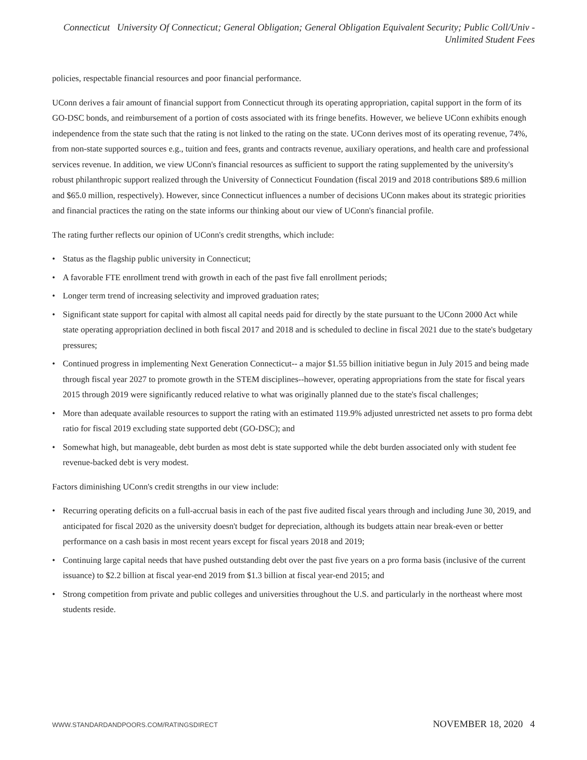Connecticut University Of Connecticut; General Obligation; General Obligation Equivalent Security; Public Coll/Univ - Unlimited Student Fees
policies, respectable financial resources and poor financial performance.
UConn derives a fair amount of financial support from Connecticut through its operating appropriation, capital support in the form of its GO-DSC bonds, and reimbursement of a portion of costs associated with its fringe benefits. However, we believe UConn exhibits enough independence from the state such that the rating is not linked to the rating on the state. UConn derives most of its operating revenue, 74%, from non-state supported sources e.g., tuition and fees, grants and contracts revenue, auxiliary operations, and health care and professional services revenue. In addition, we view UConn's financial resources as sufficient to support the rating supplemented by the university's robust philanthropic support realized through the University of Connecticut Foundation (fiscal 2019 and 2018 contributions $89.6 million and $65.0 million, respectively). However, since Connecticut influences a number of decisions UConn makes about its strategic priorities and financial practices the rating on the state informs our thinking about our view of UConn's financial profile.
The rating further reflects our opinion of UConn's credit strengths, which include:
• Status as the flagship public university in Connecticut;
• A favorable FTE enrollment trend with growth in each of the past five fall enrollment periods;
• Longer term trend of increasing selectivity and improved graduation rates;
• Significant state support for capital with almost all capital needs paid for directly by the state pursuant to the UConn 2000 Act while state operating appropriation declined in both fiscal 2017 and 2018 and is scheduled to decline in fiscal 2021 due to the state's budgetary pressures;
• Continued progress in implementing Next Generation Connecticut-- a major $1.55 billion initiative begun in July 2015 and being made through fiscal year 2027 to promote growth in the STEM disciplines--however, operating appropriations from the state for fiscal years 2015 through 2019 were significantly reduced relative to what was originally planned due to the state's fiscal challenges;
• More than adequate available resources to support the rating with an estimated 119.9% adjusted unrestricted net assets to pro forma debt ratio for fiscal 2019 excluding state supported debt (GO-DSC); and
• Somewhat high, but manageable, debt burden as most debt is state supported while the debt burden associated only with student fee revenue-backed debt is very modest.
Factors diminishing UConn's credit strengths in our view include:
• Recurring operating deficits on a full-accrual basis in each of the past five audited fiscal years through and including June 30, 2019, and anticipated for fiscal 2020 as the university doesn't budget for depreciation, although its budgets attain near break-even or better performance on a cash basis in most recent years except for fiscal years 2018 and 2019;
• Continuing large capital needs that have pushed outstanding debt over the past five years on a pro forma basis (inclusive of the current issuance) to $2.2 billion at fiscal year-end 2019 from $1.3 billion at fiscal year-end 2015; and
• Strong competition from private and public colleges and universities throughout the U.S. and particularly in the northeast where most students reside.
WWW.STANDARDANDPOORS.COM/RATINGSDIRECT NOVEMBER 18, 2020 4